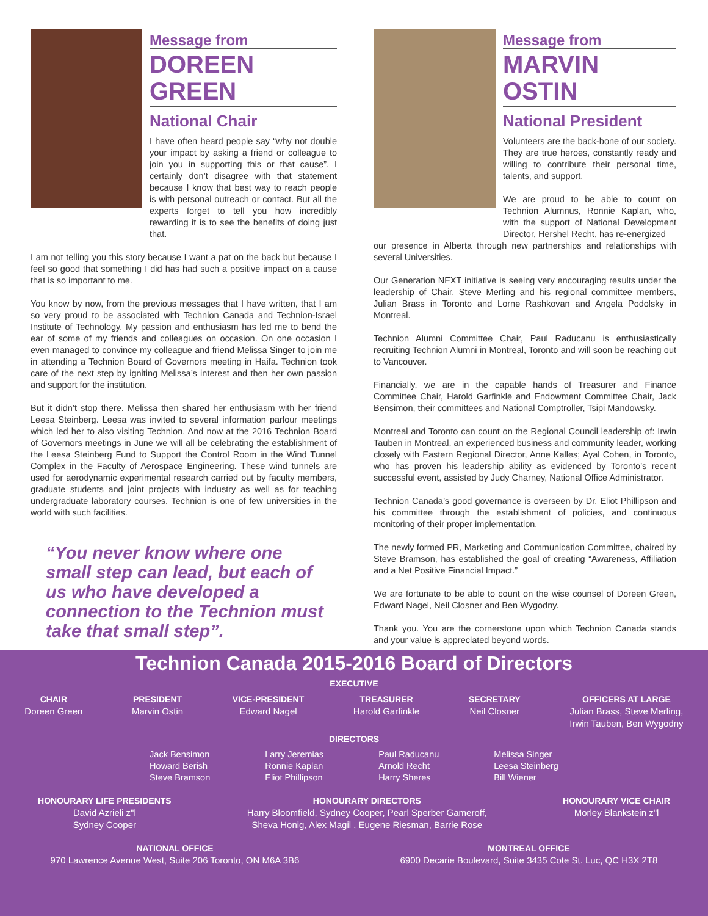Message from
DOREEN GREEN
National Chair
I have often heard people say “why not double your impact by asking a friend or colleague to join you in supporting this or that cause”. I certainly don’t disagree with that statement because I know that best way to reach people is with personal outreach or contact. But all the experts forget to tell you how incredibly rewarding it is to see the benefits of doing just that.
I am not telling you this story because I want a pat on the back but because I feel so good that something I did has had such a positive impact on a cause that is so important to me.
You know by now, from the previous messages that I have written, that I am so very proud to be associated with Technion Canada and Technion-Israel Institute of Technology. My passion and enthusiasm has led me to bend the ear of some of my friends and colleagues on occasion. On one occasion I even managed to convince my colleague and friend Melissa Singer to join me in attending a Technion Board of Governors meeting in Haifa. Technion took care of the next step by igniting Melissa’s interest and then her own passion and support for the institution.
But it didn’t stop there. Melissa then shared her enthusiasm with her friend Leesa Steinberg. Leesa was invited to several information parlour meetings which led her to also visiting Technion. And now at the 2016 Technion Board of Governors meetings in June we will all be celebrating the establishment of the Leesa Steinberg Fund to Support the Control Room in the Wind Tunnel Complex in the Faculty of Aerospace Engineering. These wind tunnels are used for aerodynamic experimental research carried out by faculty members, graduate students and joint projects with industry as well as for teaching undergraduate laboratory courses. Technion is one of few universities in the world with such facilities.
“You never know where one small step can lead, but each of us who have developed a connection to the Technion must take that small step”.
Message from
MARVIN OSTIN
National President
Volunteers are the back-bone of our society. They are true heroes, constantly ready and willing to contribute their personal time, talents, and support.
We are proud to be able to count on Technion Alumnus, Ronnie Kaplan, who, with the support of National Development Director, Hershel Recht, has re-energized
our presence in Alberta through new partnerships and relationships with several Universities.
Our Generation NEXT initiative is seeing very encouraging results under the leadership of Chair, Steve Merling and his regional committee members, Julian Brass in Toronto and Lorne Rashkovan and Angela Podolsky in Montreal.
Technion Alumni Committee Chair, Paul Raducanu is enthusiastically recruiting Technion Alumni in Montreal, Toronto and will soon be reaching out to Vancouver.
Financially, we are in the capable hands of Treasurer and Finance Committee Chair, Harold Garfinkle and Endowment Committee Chair, Jack Bensimon, their committees and National Comptroller, Tsipi Mandowsky.
Montreal and Toronto can count on the Regional Council leadership of: Irwin Tauben in Montreal, an experienced business and community leader, working closely with Eastern Regional Director, Anne Kalles; Ayal Cohen, in Toronto, who has proven his leadership ability as evidenced by Toronto’s recent successful event, assisted by Judy Charney, National Office Administrator.
Technion Canada’s good governance is overseen by Dr. Eliot Phillipson and his committee through the establishment of policies, and continuous monitoring of their proper implementation.
The newly formed PR, Marketing and Communication Committee, chaired by Steve Bramson, has established the goal of creating “Awareness, Affiliation and a Net Positive Financial Impact.”
We are fortunate to be able to count on the wise counsel of Doreen Green, Edward Nagel, Neil Closner and Ben Wygodny.
Thank you. You are the cornerstone upon which Technion Canada stands and your value is appreciated beyond words.
Technion Canada 2015-2016 Board of Directors
EXECUTIVE
CHAIR
Doreen Green
PRESIDENT
Marvin Ostin
VICE-PRESIDENT
Edward Nagel
TREASURER
Harold Garfinkle
SECRETARY
Neil Closner
OFFICERS AT LARGE
Julian Brass, Steve Merling,
Irwin Tauben, Ben Wygodny
DIRECTORS
Jack Bensimon
Howard Berish
Steve Bramson
Larry Jeremias
Ronnie Kaplan
Eliot Phillipson
Paul Raducanu
Arnold Recht
Harry Sheres
Melissa Singer
Leesa Steinberg
Bill Wiener
HONOURARY LIFE PRESIDENTS
David Azrieli z"l
Sydney Cooper
HONOURARY DIRECTORS
Harry Bloomfield, Sydney Cooper, Pearl Sperber Gameroff,
Sheva Honig, Alex Magil , Eugene Riesman, Barrie Rose
HONOURARY VICE CHAIR
Morley Blankstein z"l
NATIONAL OFFICE
970 Lawrence Avenue West, Suite 206 Toronto, ON M6A 3B6
MONTREAL OFFICE
6900 Decarie Boulevard, Suite 3435 Cote St. Luc, QC H3X 2T8